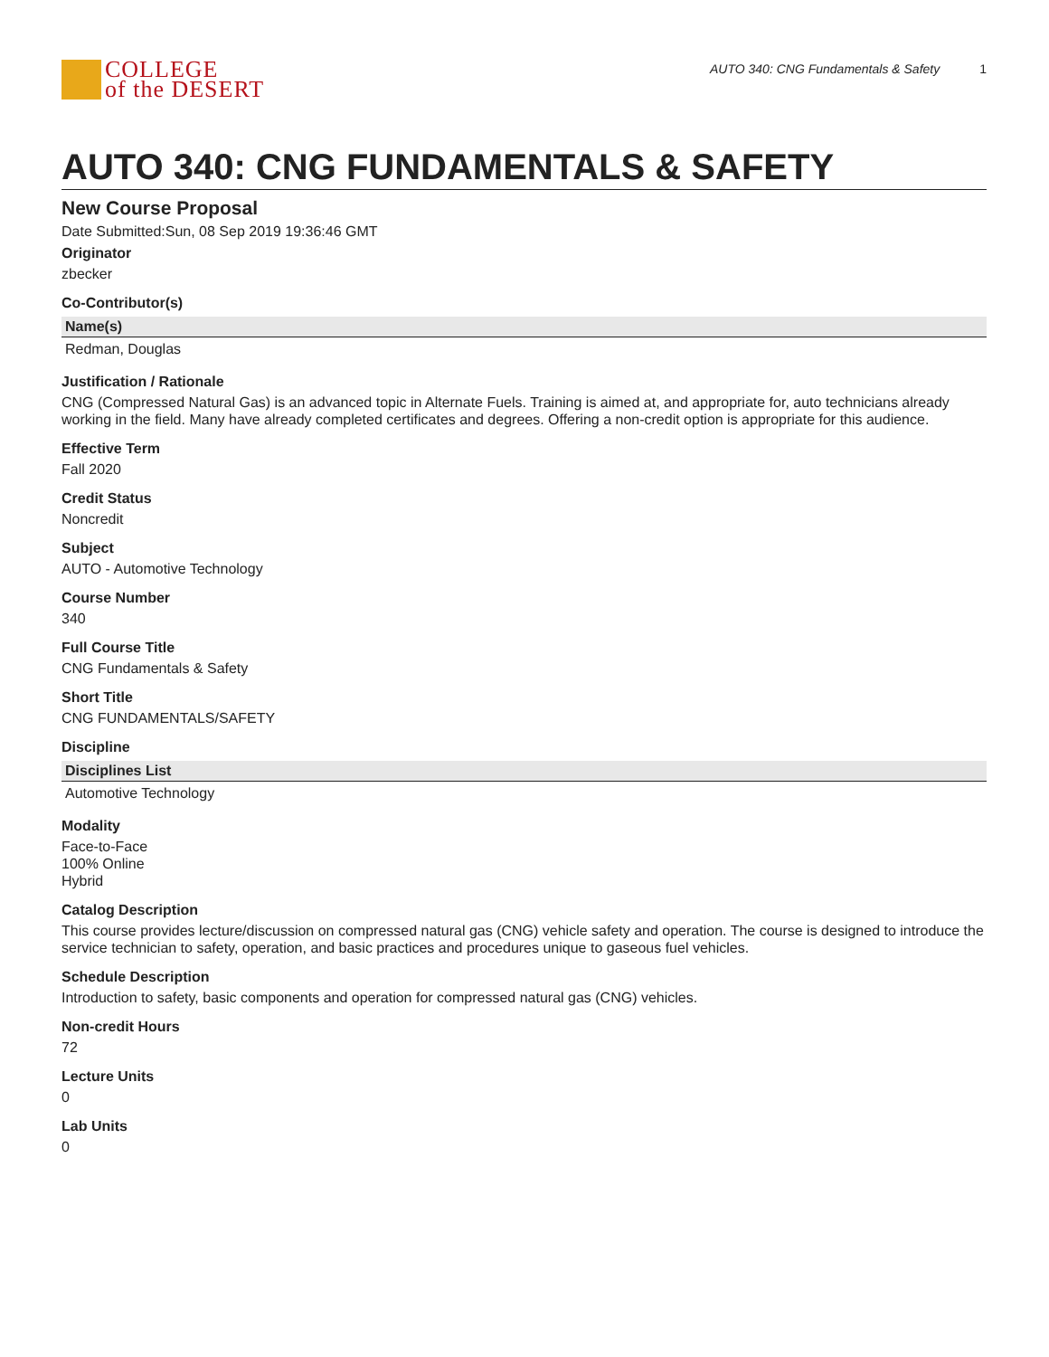COLLEGE
of the DESERT
AUTO 340: CNG Fundamentals & Safety 1
AUTO 340: CNG FUNDAMENTALS & SAFETY
New Course Proposal
Date Submitted:Sun, 08 Sep 2019 19:36:46 GMT
Originator
zbecker
Co-Contributor(s)
| Name(s) |
| --- |
| Redman, Douglas |
Justification / Rationale
CNG (Compressed Natural Gas) is an advanced topic in Alternate Fuels. Training is aimed at, and appropriate for, auto technicians already working in the field. Many have already completed certificates and degrees. Offering a non-credit option is appropriate for this audience.
Effective Term
Fall 2020
Credit Status
Noncredit
Subject
AUTO - Automotive Technology
Course Number
340
Full Course Title
CNG Fundamentals & Safety
Short Title
CNG FUNDAMENTALS/SAFETY
Discipline
| Disciplines List |
| --- |
| Automotive Technology |
Modality
Face-to-Face
100% Online
Hybrid
Catalog Description
This course provides lecture/discussion on compressed natural gas (CNG) vehicle safety and operation. The course is designed to introduce the service technician to safety, operation, and basic practices and procedures unique to gaseous fuel vehicles.
Schedule Description
Introduction to safety, basic components and operation for compressed natural gas (CNG) vehicles.
Non-credit Hours
72
Lecture Units
0
Lab Units
0